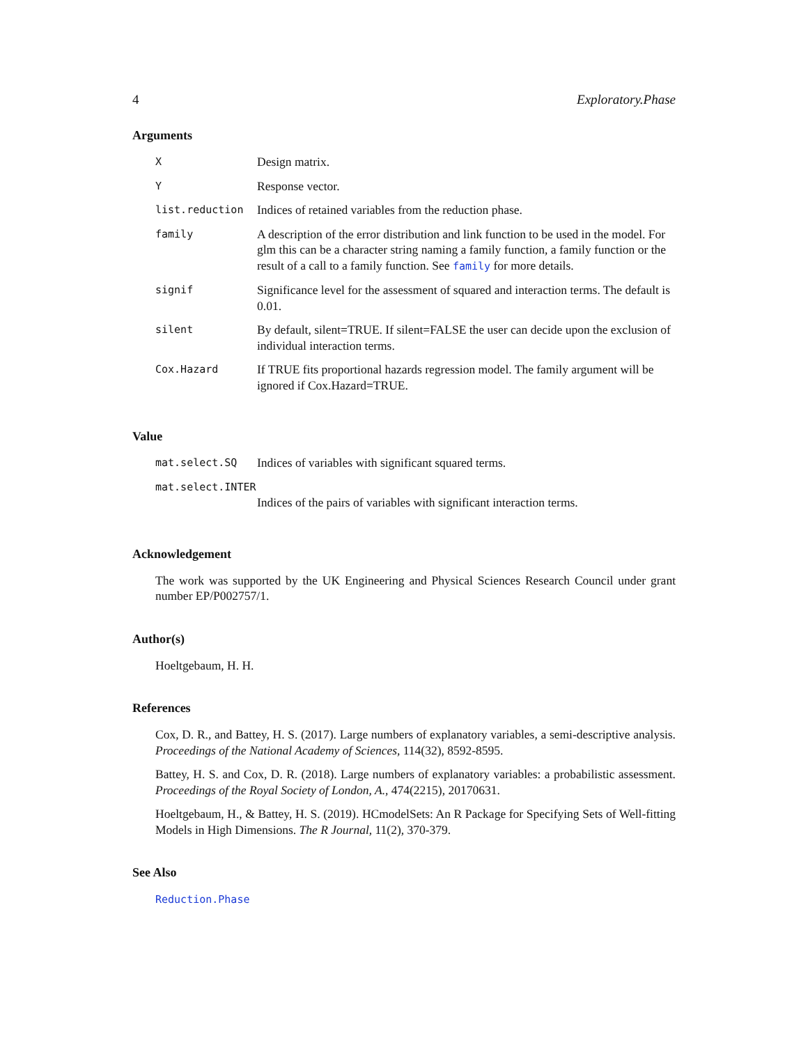4 Exploratory.Phase
Arguments
| X | Design matrix. |
| Y | Response vector. |
| list.reduction | Indices of retained variables from the reduction phase. |
| family | A description of the error distribution and link function to be used in the model. For glm this can be a character string naming a family function, a family function or the result of a call to a family function. See family for more details. |
| signif | Significance level for the assessment of squared and interaction terms. The default is 0.01. |
| silent | By default, silent=TRUE. If silent=FALSE the user can decide upon the exclusion of individual interaction terms. |
| Cox.Hazard | If TRUE fits proportional hazards regression model. The family argument will be ignored if Cox.Hazard=TRUE. |
Value
| mat.select.SQ | Indices of variables with significant squared terms. |
| mat.select.INTER | |
| | Indices of the pairs of variables with significant interaction terms. |
Acknowledgement
The work was supported by the UK Engineering and Physical Sciences Research Council under grant number EP/P002757/1.
Author(s)
Hoeltgebaum, H. H.
References
Cox, D. R., and Battey, H. S. (2017). Large numbers of explanatory variables, a semi-descriptive analysis. Proceedings of the National Academy of Sciences, 114(32), 8592-8595.
Battey, H. S. and Cox, D. R. (2018). Large numbers of explanatory variables: a probabilistic assessment. Proceedings of the Royal Society of London, A., 474(2215), 20170631.
Hoeltgebaum, H., & Battey, H. S. (2019). HCmodelSets: An R Package for Specifying Sets of Well-fitting Models in High Dimensions. The R Journal, 11(2), 370-379.
See Also
Reduction.Phase